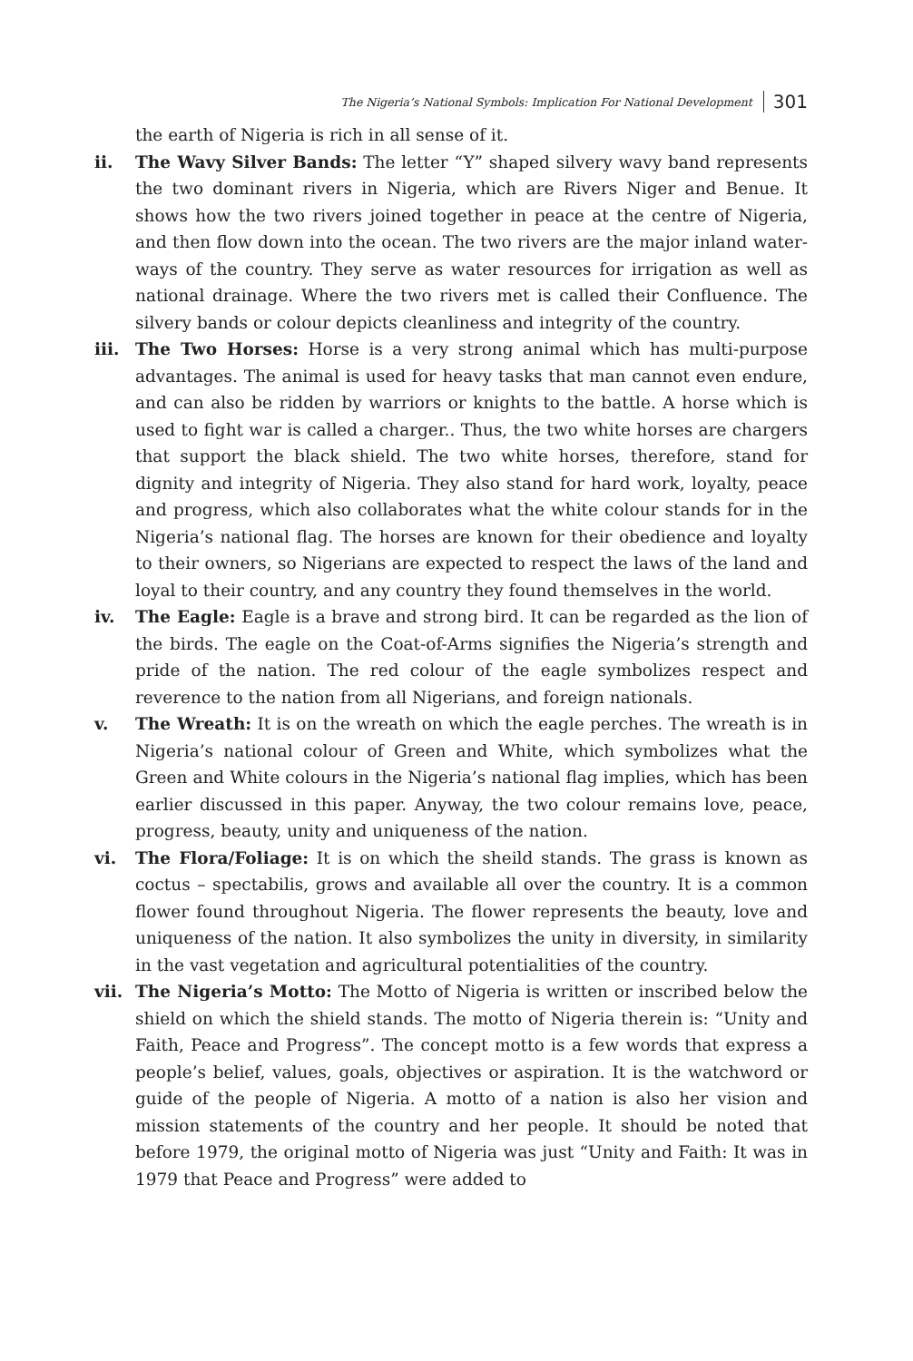The Nigeria’s National Symbols: Implication For National Development 301
the earth of Nigeria is rich in all sense of it.
ii. The Wavy Silver Bands: The letter “Y” shaped silvery wavy band represents the two dominant rivers in Nigeria, which are Rivers Niger and Benue. It shows how the two rivers joined together in peace at the centre of Nigeria, and then flow down into the ocean. The two rivers are the major inland water-ways of the country. They serve as water resources for irrigation as well as national drainage. Where the two rivers met is called their Confluence. The silvery bands or colour depicts cleanliness and integrity of the country.
iii. The Two Horses: Horse is a very strong animal which has multi-purpose advantages. The animal is used for heavy tasks that man cannot even endure, and can also be ridden by warriors or knights to the battle. A horse which is used to fight war is called a charger.. Thus, the two white horses are chargers that support the black shield. The two white horses, therefore, stand for dignity and integrity of Nigeria. They also stand for hard work, loyalty, peace and progress, which also collaborates what the white colour stands for in the Nigeria’s national flag. The horses are known for their obedience and loyalty to their owners, so Nigerians are expected to respect the laws of the land and loyal to their country, and any country they found themselves in the world.
iv. The Eagle: Eagle is a brave and strong bird. It can be regarded as the lion of the birds. The eagle on the Coat-of-Arms signifies the Nigeria’s strength and pride of the nation. The red colour of the eagle symbolizes respect and reverence to the nation from all Nigerians, and foreign nationals.
v. The Wreath: It is on the wreath on which the eagle perches. The wreath is in Nigeria’s national colour of Green and White, which symbolizes what the Green and White colours in the Nigeria’s national flag implies, which has been earlier discussed in this paper. Anyway, the two colour remains love, peace, progress, beauty, unity and uniqueness of the nation.
vi. The Flora/Foliage: It is on which the sheild stands. The grass is known as coctus – spectabilis, grows and available all over the country. It is a common flower found throughout Nigeria. The flower represents the beauty, love and uniqueness of the nation. It also symbolizes the unity in diversity, in similarity in the vast vegetation and agricultural potentialities of the country.
vii. The Nigeria’s Motto: The Motto of Nigeria is written or inscribed below the shield on which the shield stands. The motto of Nigeria therein is: “Unity and Faith, Peace and Progress”. The concept motto is a few words that express a people’s belief, values, goals, objectives or aspiration. It is the watchword or guide of the people of Nigeria. A motto of a nation is also her vision and mission statements of the country and her people. It should be noted that before 1979, the original motto of Nigeria was just “Unity and Faith: It was in 1979 that Peace and Progress” were added to